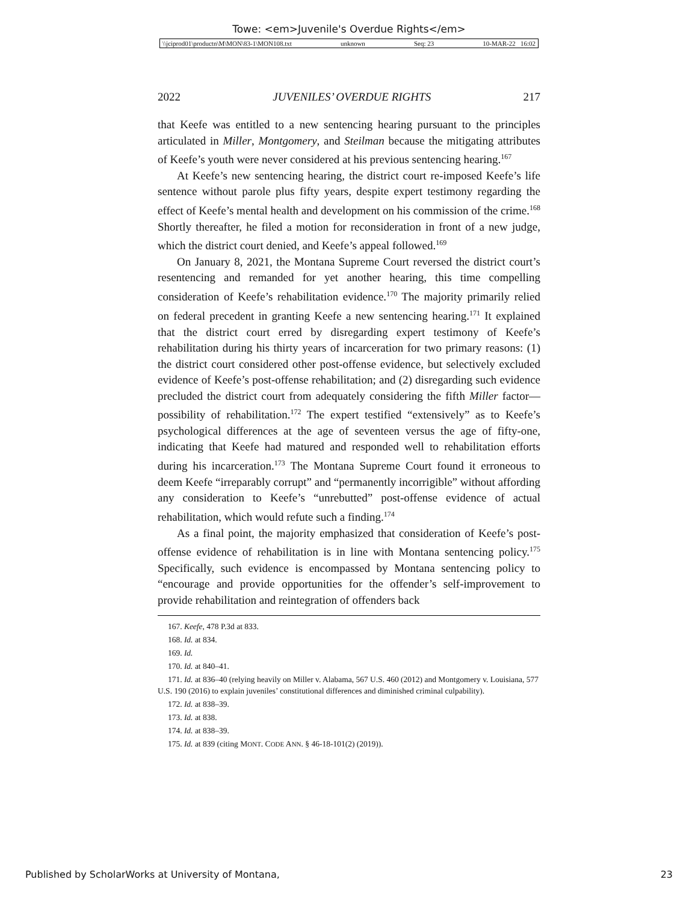Towe: <em>Juvenile's Overdue Rights</em>
\\jciprod01\productn\M\MON\83-1\MON108.txt unknown Seq: 23 10-MAR-22 16:02
2022 JUVENILES’ OVERDUE RIGHTS 217
that Keefe was entitled to a new sentencing hearing pursuant to the principles articulated in Miller, Montgomery, and Steilman because the mitigating attributes of Keefe’s youth were never considered at his previous sentencing hearing.<sup>167</sup>
At Keefe’s new sentencing hearing, the district court re-imposed Keefe’s life sentence without parole plus fifty years, despite expert testimony regarding the effect of Keefe’s mental health and development on his commission of the crime.<sup>168</sup> Shortly thereafter, he filed a motion for reconsideration in front of a new judge, which the district court denied, and Keefe’s appeal followed.<sup>169</sup>
On January 8, 2021, the Montana Supreme Court reversed the district court’s resentencing and remanded for yet another hearing, this time compelling consideration of Keefe’s rehabilitation evidence.<sup>170</sup> The majority primarily relied on federal precedent in granting Keefe a new sentencing hearing.<sup>171</sup> It explained that the district court erred by disregarding expert testimony of Keefe’s rehabilitation during his thirty years of incarceration for two primary reasons: (1) the district court considered other post-offense evidence, but selectively excluded evidence of Keefe’s post-offense rehabilitation; and (2) disregarding such evidence precluded the district court from adequately considering the fifth Miller factor—possibility of rehabilitation.<sup>172</sup> The expert testified “extensively” as to Keefe’s psychological differences at the age of seventeen versus the age of fifty-one, indicating that Keefe had matured and responded well to rehabilitation efforts during his incarceration.<sup>173</sup> The Montana Supreme Court found it erroneous to deem Keefe “irreparably corrupt” and “permanently incorrigible” without affording any consideration to Keefe’s “unrebutted” post-offense evidence of actual rehabilitation, which would refute such a finding.<sup>174</sup>
As a final point, the majority emphasized that consideration of Keefe’s post-offense evidence of rehabilitation is in line with Montana sentencing policy.<sup>175</sup> Specifically, such evidence is encompassed by Montana sentencing policy to “encourage and provide opportunities for the offender’s self-improvement to provide rehabilitation and reintegration of offenders back
167. Keefe, 478 P.3d at 833.
168. Id. at 834.
169. Id.
170. Id. at 840–41.
171. Id. at 836–40 (relying heavily on Miller v. Alabama, 567 U.S. 460 (2012) and Montgomery v. Louisiana, 577 U.S. 190 (2016) to explain juveniles’ constitutional differences and diminished criminal culpability).
172. Id. at 838–39.
173. Id. at 838.
174. Id. at 838–39.
175. Id. at 839 (citing MONT. CODE ANN. § 46-18-101(2) (2019)).
Published by ScholarWorks at University of Montana, 23